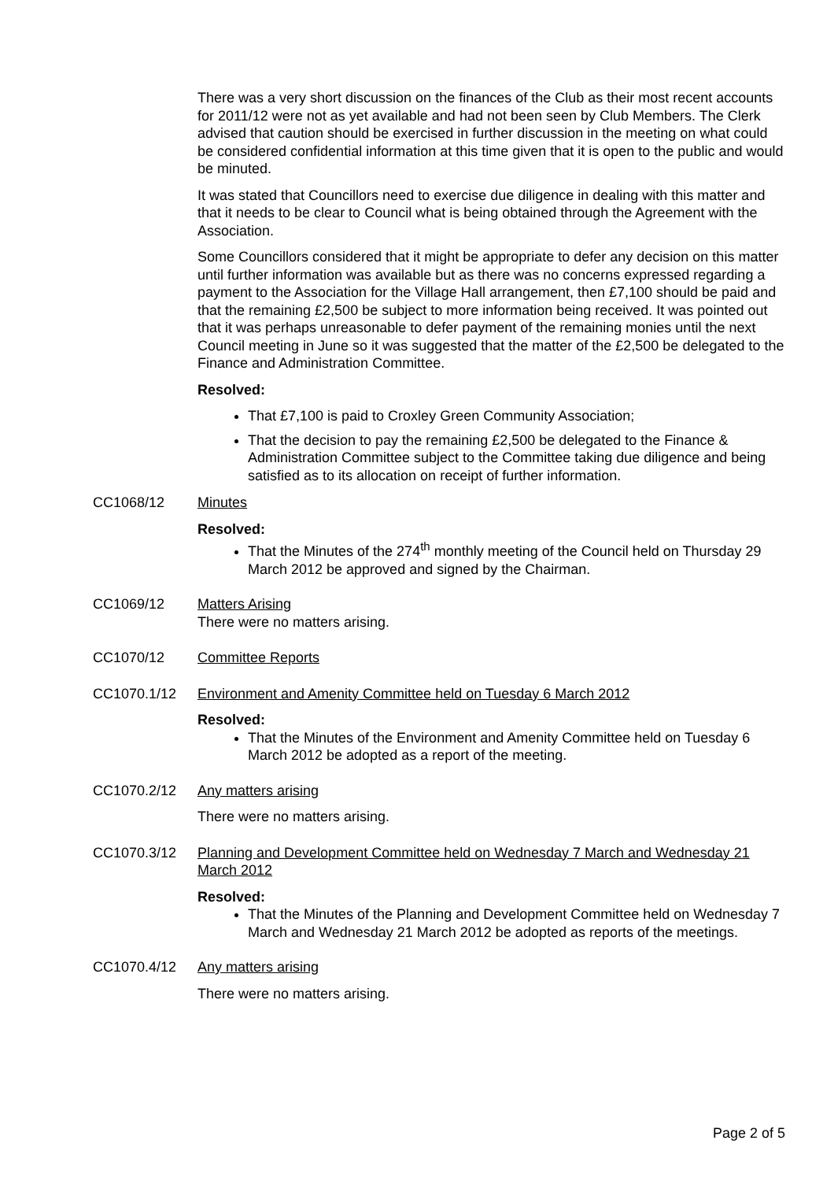There was a very short discussion on the finances of the Club as their most recent accounts for 2011/12 were not as yet available and had not been seen by Club Members. The Clerk advised that caution should be exercised in further discussion in the meeting on what could be considered confidential information at this time given that it is open to the public and would be minuted.
It was stated that Councillors need to exercise due diligence in dealing with this matter and that it needs to be clear to Council what is being obtained through the Agreement with the Association.
Some Councillors considered that it might be appropriate to defer any decision on this matter until further information was available but as there was no concerns expressed regarding a payment to the Association for the Village Hall arrangement, then £7,100 should be paid and that the remaining £2,500 be subject to more information being received. It was pointed out that it was perhaps unreasonable to defer payment of the remaining monies until the next Council meeting in June so it was suggested that the matter of the £2,500 be delegated to the Finance and Administration Committee.
Resolved:
That £7,100 is paid to Croxley Green Community Association;
That the decision to pay the remaining £2,500 be delegated to the Finance & Administration Committee subject to the Committee taking due diligence and being satisfied as to its allocation on receipt of further information.
CC1068/12 Minutes
Resolved:
That the Minutes of the 274<sup>th</sup> monthly meeting of the Council held on Thursday 29 March 2012 be approved and signed by the Chairman.
CC1069/12 Matters Arising
There were no matters arising.
CC1070/12 Committee Reports
CC1070.1/12 Environment and Amenity Committee held on Tuesday 6 March 2012
Resolved:
That the Minutes of the Environment and Amenity Committee held on Tuesday 6 March 2012 be adopted as a report of the meeting.
CC1070.2/12 Any matters arising
There were no matters arising.
CC1070.3/12 Planning and Development Committee held on Wednesday 7 March and Wednesday 21 March 2012
Resolved:
That the Minutes of the Planning and Development Committee held on Wednesday 7 March and Wednesday 21 March 2012 be adopted as reports of the meetings.
CC1070.4/12 Any matters arising
There were no matters arising.
Page 2 of 5